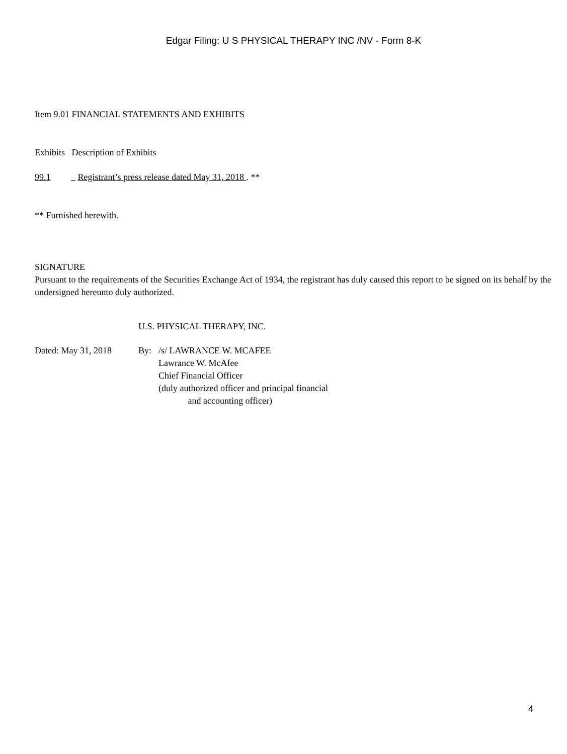Edgar Filing: U S PHYSICAL THERAPY INC /NV - Form 8-K
Item 9.01 FINANCIAL STATEMENTS AND EXHIBITS
Exhibits Description of Exhibits
99.1 Registrant’s press release dated May 31, 2018 . **
** Furnished herewith.
SIGNATURE
Pursuant to the requirements of the Securities Exchange Act of 1934, the registrant has duly caused this report to be signed on its behalf by the undersigned hereunto duly authorized.
U.S. PHYSICAL THERAPY, INC.
| Dated: May 31, 2018 | By: | /s/ LAWRANCE W. MCAFEE Lawrance W. McAfee Chief Financial Officer (duly authorized officer and principal financial and accounting officer) |
4